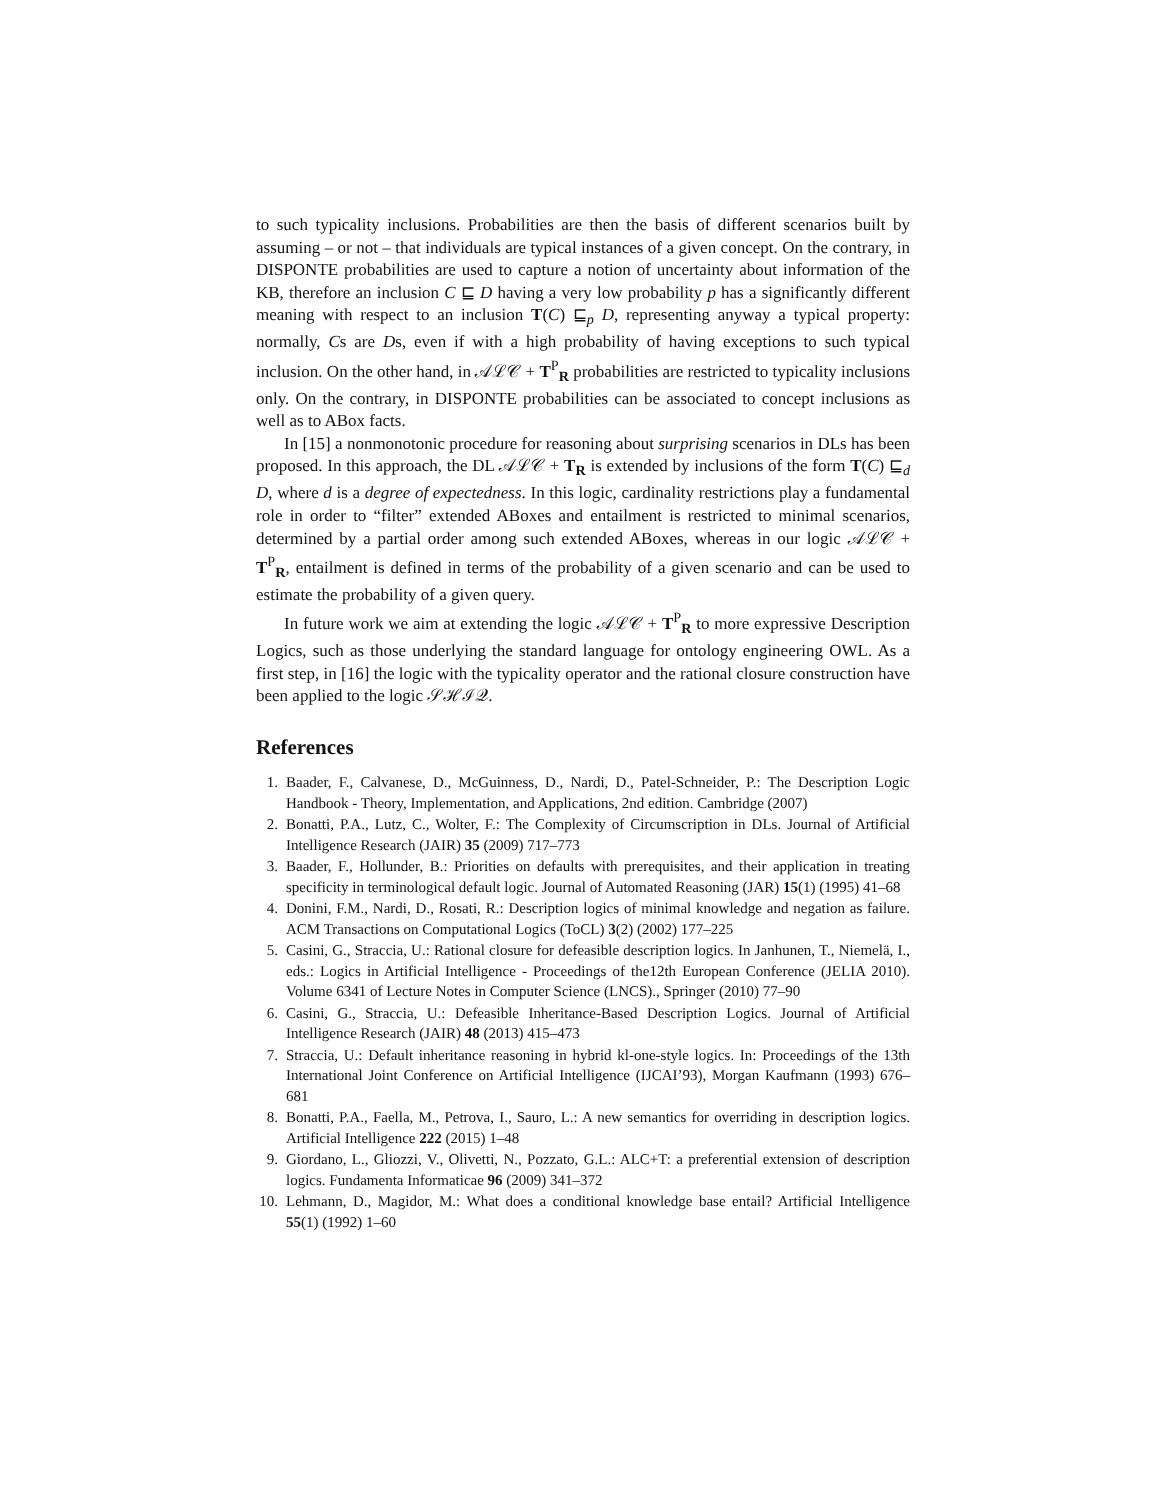to such typicality inclusions. Probabilities are then the basis of different scenarios built by assuming – or not – that individuals are typical instances of a given concept. On the contrary, in DISPONTE probabilities are used to capture a notion of uncertainty about information of the KB, therefore an inclusion C ⊑ D having a very low probability p has a significantly different meaning with respect to an inclusion T(C) ⊑<sub>p</sub> D, representing anyway a typical property: normally, Cs are Ds, even if with a high probability of having exceptions to such typical inclusion. On the other hand, in 𝒜ℒ𝒞 + T<sup>P</sup><sub>R</sub> probabilities are restricted to typicality inclusions only. On the contrary, in DISPONTE probabilities can be associated to concept inclusions as well as to ABox facts.
In [15] a nonmonotonic procedure for reasoning about surprising scenarios in DLs has been proposed. In this approach, the DL 𝒜ℒ𝒞 + T<sub>R</sub> is extended by inclusions of the form T(C) ⊑<sub>d</sub> D, where d is a degree of expectedness. In this logic, cardinality restrictions play a fundamental role in order to “filter” extended ABoxes and entailment is restricted to minimal scenarios, determined by a partial order among such extended ABoxes, whereas in our logic 𝒜ℒ𝒞 + T<sup>P</sup><sub>R</sub>, entailment is defined in terms of the probability of a given scenario and can be used to estimate the probability of a given query.
In future work we aim at extending the logic 𝒜ℒ𝒞 + T<sup>P</sup><sub>R</sub> to more expressive Description Logics, such as those underlying the standard language for ontology engineering OWL. As a first step, in [16] the logic with the typicality operator and the rational closure construction have been applied to the logic 𝒮ℋℐ𝒬.
References
1. Baader, F., Calvanese, D., McGuinness, D., Nardi, D., Patel-Schneider, P.: The Description Logic Handbook - Theory, Implementation, and Applications, 2nd edition. Cambridge (2007)
2. Bonatti, P.A., Lutz, C., Wolter, F.: The Complexity of Circumscription in DLs. Journal of Artificial Intelligence Research (JAIR) 35 (2009) 717–773
3. Baader, F., Hollunder, B.: Priorities on defaults with prerequisites, and their application in treating specificity in terminological default logic. Journal of Automated Reasoning (JAR) 15(1) (1995) 41–68
4. Donini, F.M., Nardi, D., Rosati, R.: Description logics of minimal knowledge and negation as failure. ACM Transactions on Computational Logics (ToCL) 3(2) (2002) 177–225
5. Casini, G., Straccia, U.: Rational closure for defeasible description logics. In Janhunen, T., Niemelä, I., eds.: Logics in Artificial Intelligence - Proceedings of the12th European Conference (JELIA 2010). Volume 6341 of Lecture Notes in Computer Science (LNCS)., Springer (2010) 77–90
6. Casini, G., Straccia, U.: Defeasible Inheritance-Based Description Logics. Journal of Artificial Intelligence Research (JAIR) 48 (2013) 415–473
7. Straccia, U.: Default inheritance reasoning in hybrid kl-one-style logics. In: Proceedings of the 13th International Joint Conference on Artificial Intelligence (IJCAI’93), Morgan Kaufmann (1993) 676–681
8. Bonatti, P.A., Faella, M., Petrova, I., Sauro, L.: A new semantics for overriding in description logics. Artificial Intelligence 222 (2015) 1–48
9. Giordano, L., Gliozzi, V., Olivetti, N., Pozzato, G.L.: ALC+T: a preferential extension of description logics. Fundamenta Informaticae 96 (2009) 341–372
10. Lehmann, D., Magidor, M.: What does a conditional knowledge base entail? Artificial Intelligence 55(1) (1992) 1–60